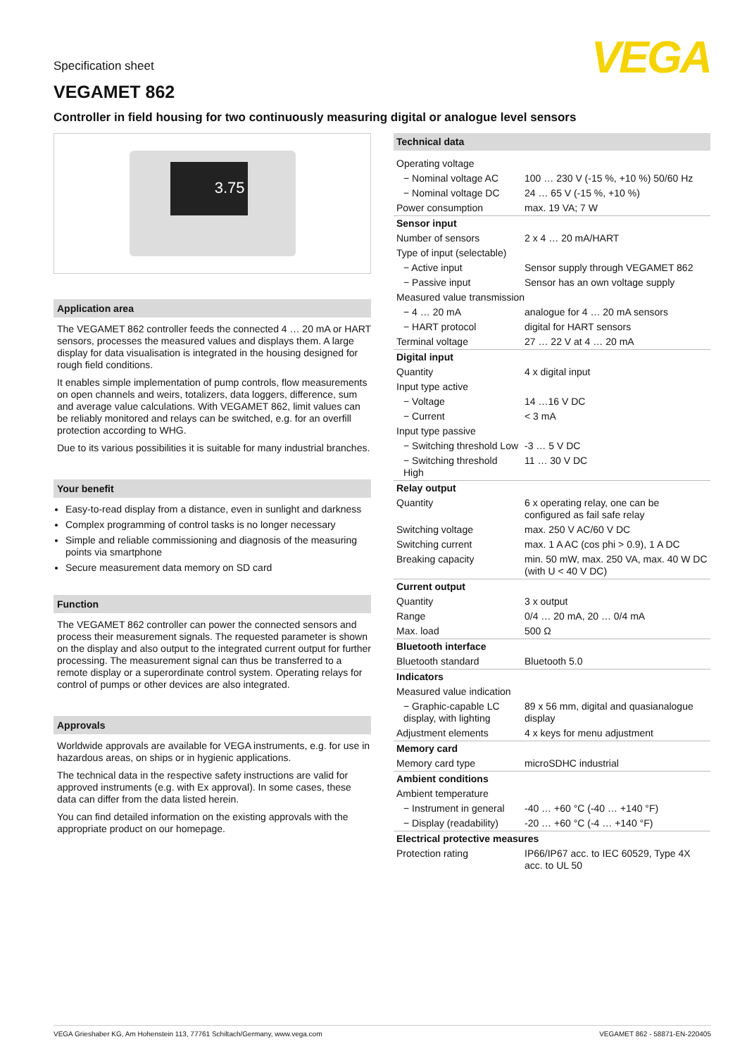VEGA
Specification sheet
VEGAMET 862
Controller in field housing for two continuously measuring digital or analogue level sensors
3.75
Application area
The VEGAMET 862 controller feeds the connected 4 … 20 mA or HART sensors, processes the measured values and displays them. A large display for data visualisation is integrated in the housing designed for rough field conditions.
It enables simple implementation of pump controls, flow measurements on open channels and weirs, totalizers, data loggers, difference, sum and average value calculations. With VEGAMET 862, limit values can be reliably monitored and relays can be switched, e.g. for an overfill protection according to WHG.
Due to its various possibilities it is suitable for many industrial branches.
Your benefit
Easy-to-read display from a distance, even in sunlight and darkness
Complex programming of control tasks is no longer necessary
Simple and reliable commissioning and diagnosis of the measuring points via smartphone
Secure measurement data memory on SD card
Function
The VEGAMET 862 controller can power the connected sensors and process their measurement signals. The requested parameter is shown on the display and also output to the integrated current output for further processing. The measurement signal can thus be transferred to a remote display or a superordinate control system. Operating relays for control of pumps or other devices are also integrated.
Approvals
Worldwide approvals are available for VEGA instruments, e.g. for use in hazardous areas, on ships or in hygienic applications.
The technical data in the respective safety instructions are valid for approved instruments (e.g. with Ex approval). In some cases, these data can differ from the data listed herein.
You can find detailed information on the existing approvals with the appropriate product on our homepage.
| Technical data | |
| --- | --- |
| Operating voltage | |
| − Nominal voltage AC | 100 … 230 V (-15 %, +10 %) 50/60 Hz |
| − Nominal voltage DC | 24 … 65 V (-15 %, +10 %) |
| Power consumption | max. 19 VA; 7 W |
| Sensor input | |
| Number of sensors | 2 x 4 … 20 mA/HART |
| Type of input (selectable) | |
| − Active input | Sensor supply through VEGAMET 862 |
| − Passive input | Sensor has an own voltage supply |
| Measured value transmission | |
| − 4 … 20 mA | analogue for 4 … 20 mA sensors |
| − HART protocol | digital for HART sensors |
| Terminal voltage | 27 … 22 V at 4 … 20 mA |
| Digital input | |
| Quantity | 4 x digital input |
| Input type active | |
| − Voltage | 14 …16 V DC |
| − Current | < 3 mA |
| Input type passive | |
| − Switching threshold Low | -3 … 5 V DC |
| − Switching threshold High | 11 … 30 V DC |
| Relay output | |
| Quantity | 6 x operating relay, one can be configured as fail safe relay |
| Switching voltage | max. 250 V AC/60 V DC |
| Switching current | max. 1 A AC (cos phi > 0.9), 1 A DC |
| Breaking capacity | min. 50 mW, max. 250 VA, max. 40 W DC (with U < 40 V DC) |
| Current output | |
| Quantity | 3 x output |
| Range | 0/4 … 20 mA, 20 … 0/4 mA |
| Max. load | 500 Ω |
| Bluetooth interface | |
| Bluetooth standard | Bluetooth 5.0 |
| Indicators | |
| Measured value indication | |
| − Graphic-capable LC display, with lighting | 89 x 56 mm, digital and quasianalogue display |
| Adjustment elements | 4 x keys for menu adjustment |
| Memory card | |
| Memory card type | microSDHC industrial |
| Ambient conditions | |
| Ambient temperature | |
| − Instrument in general | -40 … +60 °C (-40 … +140 °F) |
| − Display (readability) | -20 … +60 °C (-4 … +140 °F) |
| Electrical protective measures | |
| Protection rating | IP66/IP67 acc. to IEC 60529, Type 4X acc. to UL 50 |
VEGA Grieshaber KG, Am Hohenstein 113, 77761 Schiltach/Germany, www.vega.com VEGAMET 862 - 58871-EN-220405